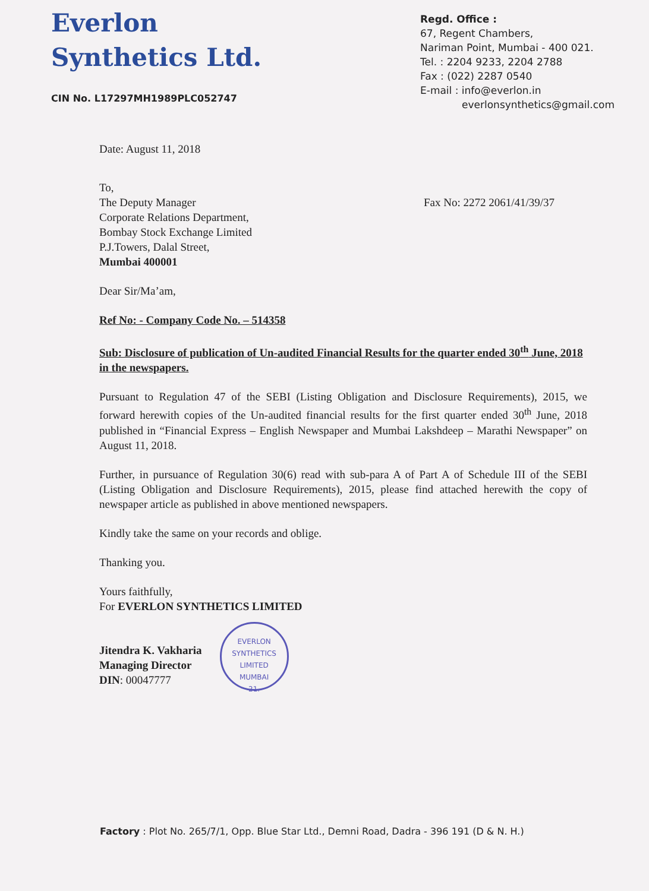Everlon
Synthetics Ltd.
CIN No. L17297MH1989PLC052747
Regd. Office :
67, Regent Chambers,
Nariman Point, Mumbai - 400 021.
Tel. : 2204 9233, 2204 2788
Fax : (022) 2287 0540
E-mail : info@everlon.in
everlonsynthetics@gmail.com
Date: August 11, 2018
To,
The Deputy Manager
Corporate Relations Department,
Bombay Stock Exchange Limited
P.J.Towers, Dalal Street,
Mumbai 400001
Fax No: 2272 2061/41/39/37
Dear Sir/Ma’am,
Ref No: - Company Code No. – 514358
Sub: Disclosure of publication of Un-audited Financial Results for the quarter ended 30<sup>th</sup> June, 2018 in the newspapers.
Pursuant to Regulation 47 of the SEBI (Listing Obligation and Disclosure Requirements), 2015, we forward herewith copies of the Un-audited financial results for the first quarter ended 30<sup>th</sup> June, 2018 published in “Financial Express – English Newspaper and Mumbai Lakshdeep – Marathi Newspaper” on August 11, 2018.
Further, in pursuance of Regulation 30(6) read with sub-para A of Part A of Schedule III of the SEBI (Listing Obligation and Disclosure Requirements), 2015, please find attached herewith the copy of newspaper article as published in above mentioned newspapers.
Kindly take the same on your records and oblige.
Thanking you.
Yours faithfully,
For EVERLON SYNTHETICS LIMITED
Jitendra K. Vakharia
Managing Director
DIN: 00047777
EVERLON SYNTHETICS LIMITED
MUMBAI
21.
Factory : Plot No. 265/7/1, Opp. Blue Star Ltd., Demni Road, Dadra - 396 191 (D & N. H.)